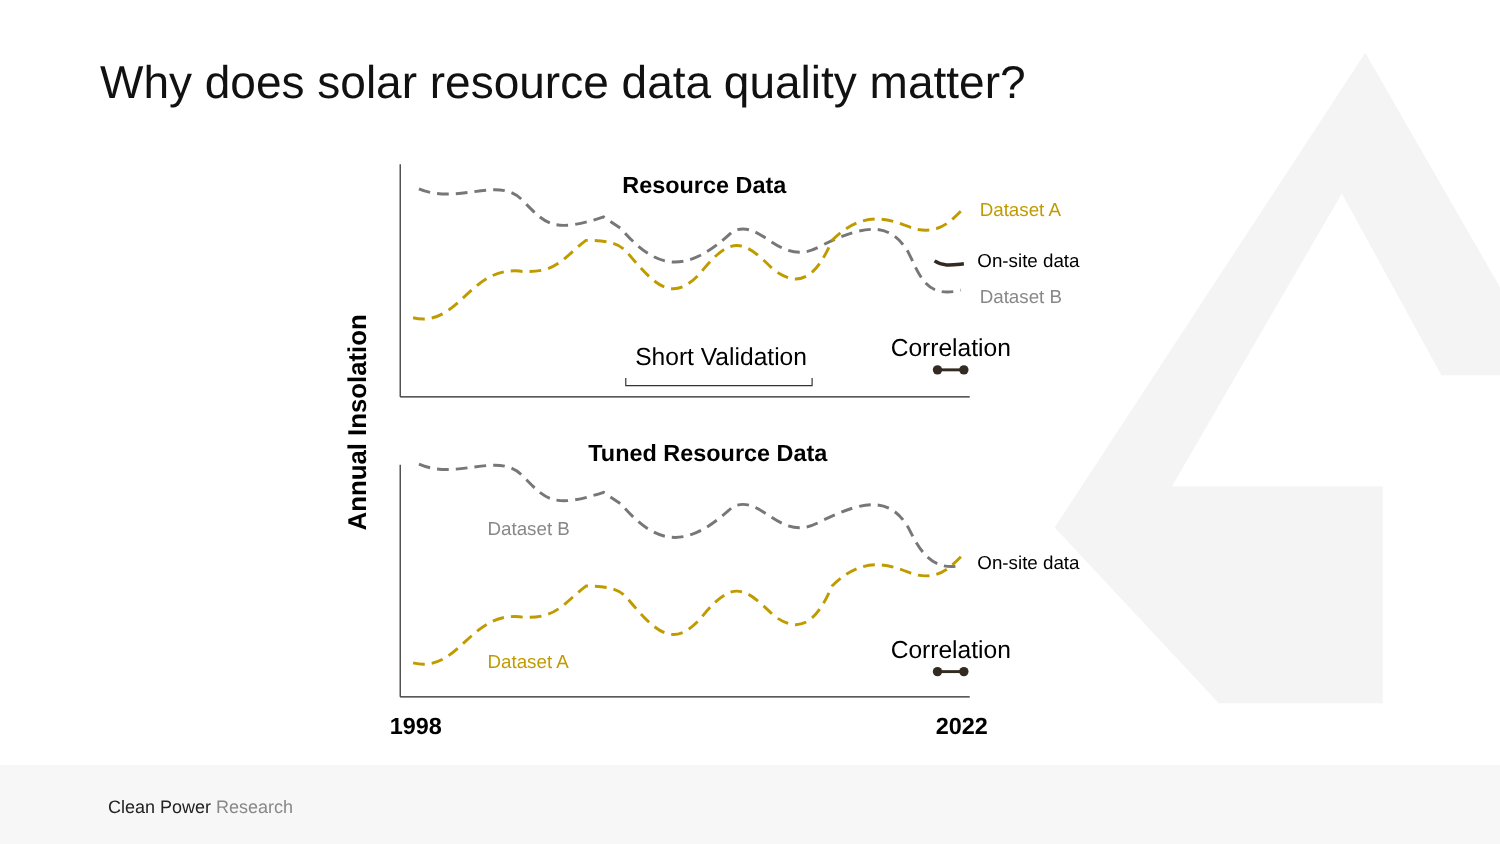Why does solar resource data quality matter?
Resource Data
Dataset A
On-site data
Dataset B
Short Validation
Correlation
Tuned Resource Data
Dataset B
On-site data
Dataset A
Correlation
Annual Insolation
1998
2022
Clean Power Research